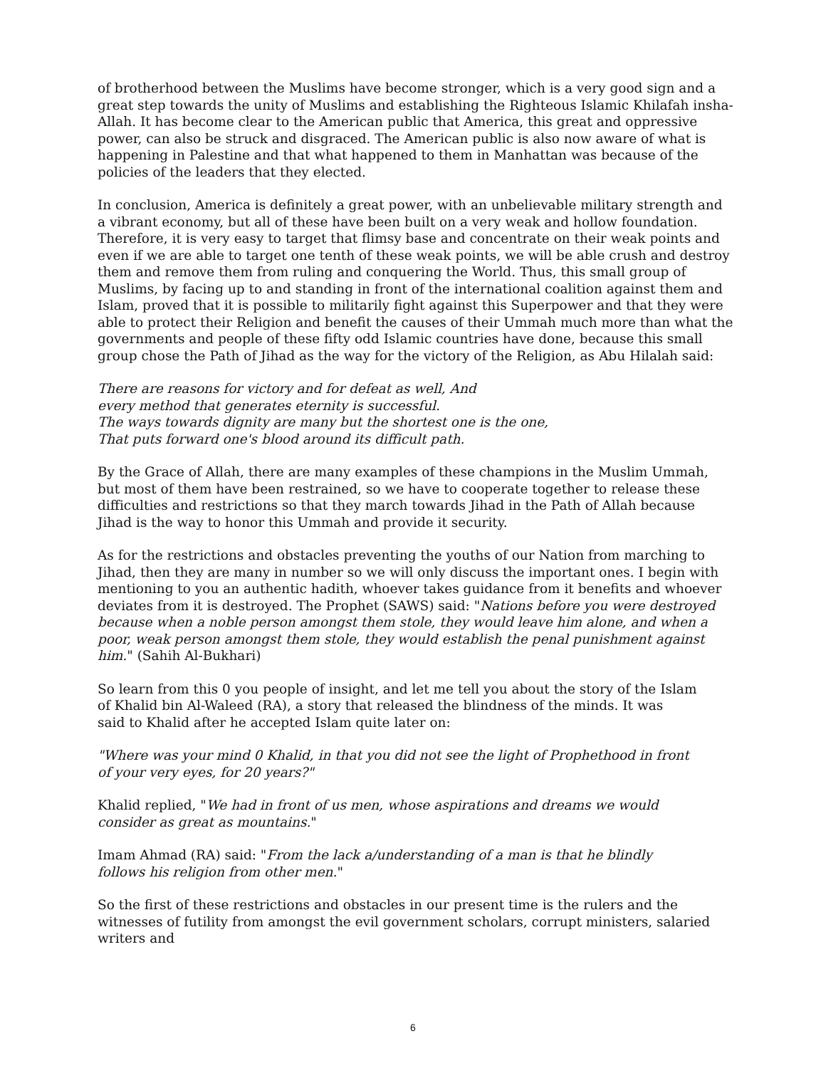of brotherhood between the Muslims have become stronger, which is a very good sign and a great step towards the unity of Muslims and establishing the Righteous Islamic Khilafah insha-Allah. It has become clear to the American public that America, this great and oppressive power, can also be struck and disgraced. The American public is also now aware of what is happening in Palestine and that what happened to them in Manhattan was because of the policies of the leaders that they elected.
In conclusion, America is definitely a great power, with an unbelievable military strength and a vibrant economy, but all of these have been built on a very weak and hollow foundation. Therefore, it is very easy to target that flimsy base and concentrate on their weak points and even if we are able to target one tenth of these weak points, we will be able crush and destroy them and remove them from ruling and conquering the World. Thus, this small group of Muslims, by facing up to and standing in front of the international coalition against them and Islam, proved that it is possible to militarily fight against this Superpower and that they were able to protect their Religion and benefit the causes of their Ummah much more than what the governments and people of these fifty odd Islamic countries have done, because this small group chose the Path of Jihad as the way for the victory of the Religion, as Abu Hilalah said:
There are reasons for victory and for defeat as well, And
every method that generates eternity is successful.
The ways towards dignity are many but the shortest one is the one,
That puts forward one's blood around its difficult path.
By the Grace of Allah, there are many examples of these champions in the Muslim Ummah, but most of them have been restrained, so we have to cooperate together to release these difficulties and restrictions so that they march towards Jihad in the Path of Allah because Jihad is the way to honor this Ummah and provide it security.
As for the restrictions and obstacles preventing the youths of our Nation from marching to Jihad, then they are many in number so we will only discuss the important ones. I begin with mentioning to you an authentic hadith, whoever takes guidance from it benefits and whoever deviates from it is destroyed. The Prophet (SAWS) said: "Nations before you were destroyed because when a noble person amongst them stole, they would leave him alone, and when a poor, weak person amongst them stole, they would establish the penal punishment against him." (Sahih Al-Bukhari)
So learn from this 0 you people of insight, and let me tell you about the story of the Islam
of Khalid bin Al-Waleed (RA), a story that released the blindness of the minds. It was
said to Khalid after he accepted Islam quite later on:
"Where was your mind 0 Khalid, in that you did not see the light of Prophethood in front
of your very eyes, for 20 years?"
Khalid replied, "We had in front of us men, whose aspirations and dreams we would
consider as great as mountains."
Imam Ahmad (RA) said: "From the lack a/understanding of a man is that he blindly
follows his religion from other men."
So the first of these restrictions and obstacles in our present time is the rulers and the witnesses of futility from amongst the evil government scholars, corrupt ministers, salaried writers and
6